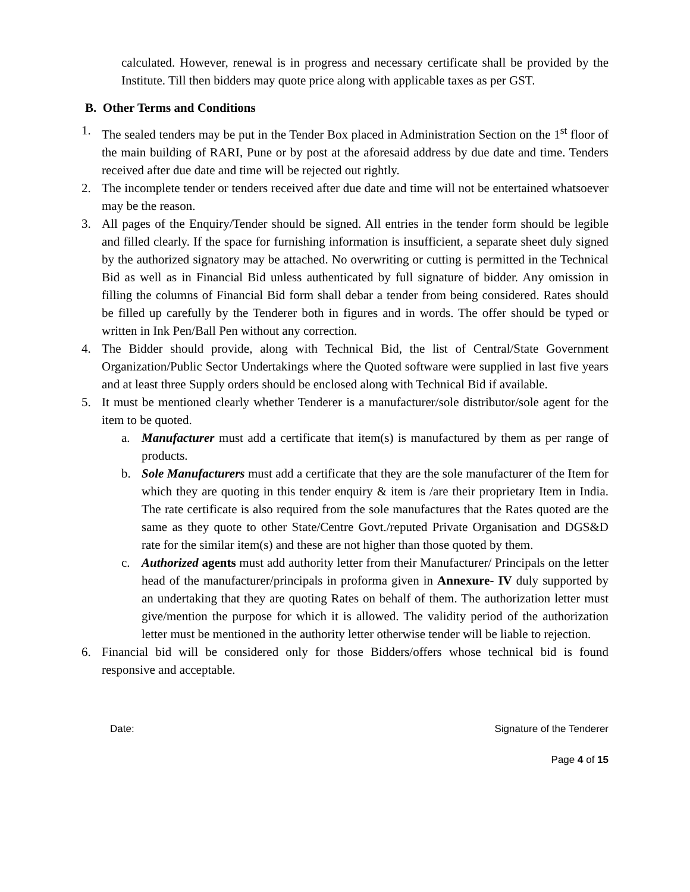calculated. However, renewal is in progress and necessary certificate shall be provided by the Institute. Till then bidders may quote price along with applicable taxes as per GST.
B. Other Terms and Conditions
1. The sealed tenders may be put in the Tender Box placed in Administration Section on the 1<sup>st</sup> floor of the main building of RARI, Pune or by post at the aforesaid address by due date and time. Tenders received after due date and time will be rejected out rightly.
2. The incomplete tender or tenders received after due date and time will not be entertained whatsoever may be the reason.
3. All pages of the Enquiry/Tender should be signed. All entries in the tender form should be legible and filled clearly. If the space for furnishing information is insufficient, a separate sheet duly signed by the authorized signatory may be attached. No overwriting or cutting is permitted in the Technical Bid as well as in Financial Bid unless authenticated by full signature of bidder. Any omission in filling the columns of Financial Bid form shall debar a tender from being considered. Rates should be filled up carefully by the Tenderer both in figures and in words. The offer should be typed or written in Ink Pen/Ball Pen without any correction.
4. The Bidder should provide, along with Technical Bid, the list of Central/State Government Organization/Public Sector Undertakings where the Quoted software were supplied in last five years and at least three Supply orders should be enclosed along with Technical Bid if available.
5. It must be mentioned clearly whether Tenderer is a manufacturer/sole distributor/sole agent for the item to be quoted.
a. Manufacturer must add a certificate that item(s) is manufactured by them as per range of products.
b. Sole Manufacturers must add a certificate that they are the sole manufacturer of the Item for which they are quoting in this tender enquiry & item is /are their proprietary Item in India. The rate certificate is also required from the sole manufactures that the Rates quoted are the same as they quote to other State/Centre Govt./reputed Private Organisation and DGS&D rate for the similar item(s) and these are not higher than those quoted by them.
c. Authorized agents must add authority letter from their Manufacturer/ Principals on the letter head of the manufacturer/principals in proforma given in Annexure- IV duly supported by an undertaking that they are quoting Rates on behalf of them. The authorization letter must give/mention the purpose for which it is allowed. The validity period of the authorization letter must be mentioned in the authority letter otherwise tender will be liable to rejection.
6. Financial bid will be considered only for those Bidders/offers whose technical bid is found responsive and acceptable.
Date: Signature of the Tenderer
Page 4 of 15